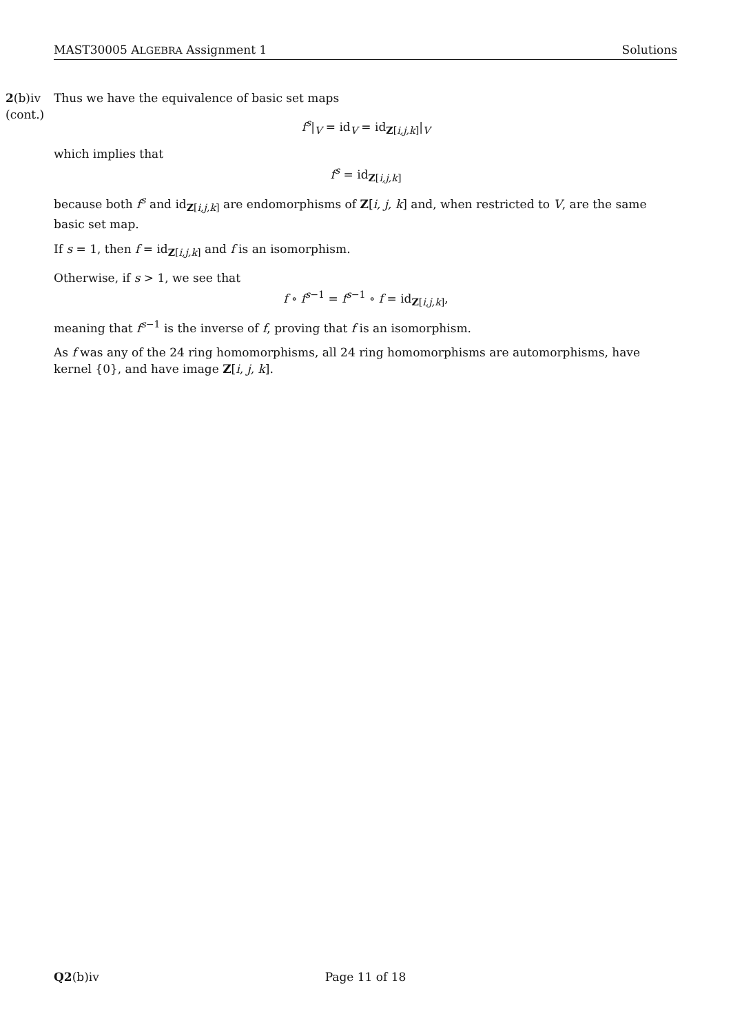MAST30005 ALGEBRA Assignment 1 Solutions
2(b)iv
(cont.)
Thus we have the equivalence of basic set maps
f<sup>s</sup>|<sub>V</sub> = id<sub>V</sub> = id<sub>Z[i,j,k]</sub>|<sub>V</sub>
which implies that
f<sup>s</sup> = id<sub>Z[i,j,k]</sub>
because both f<sup>s</sup> and id<sub>Z[i,j,k]</sub> are endomorphisms of Z[i, j, k] and, when restricted to V, are the same basic set map.
If s = 1, then f = id<sub>Z[i,j,k]</sub> and f is an isomorphism.
Otherwise, if s > 1, we see that
f ∘ f<sup>s−1</sup> = f<sup>s−1</sup> ∘ f = id<sub>Z[i,j,k]</sub>,
meaning that f<sup>s−1</sup> is the inverse of f, proving that f is an isomorphism.
As f was any of the 24 ring homomorphisms, all 24 ring homomorphisms are automorphisms, have kernel {0}, and have image Z[i, j, k].
Q2(b)iv Page 11 of 18